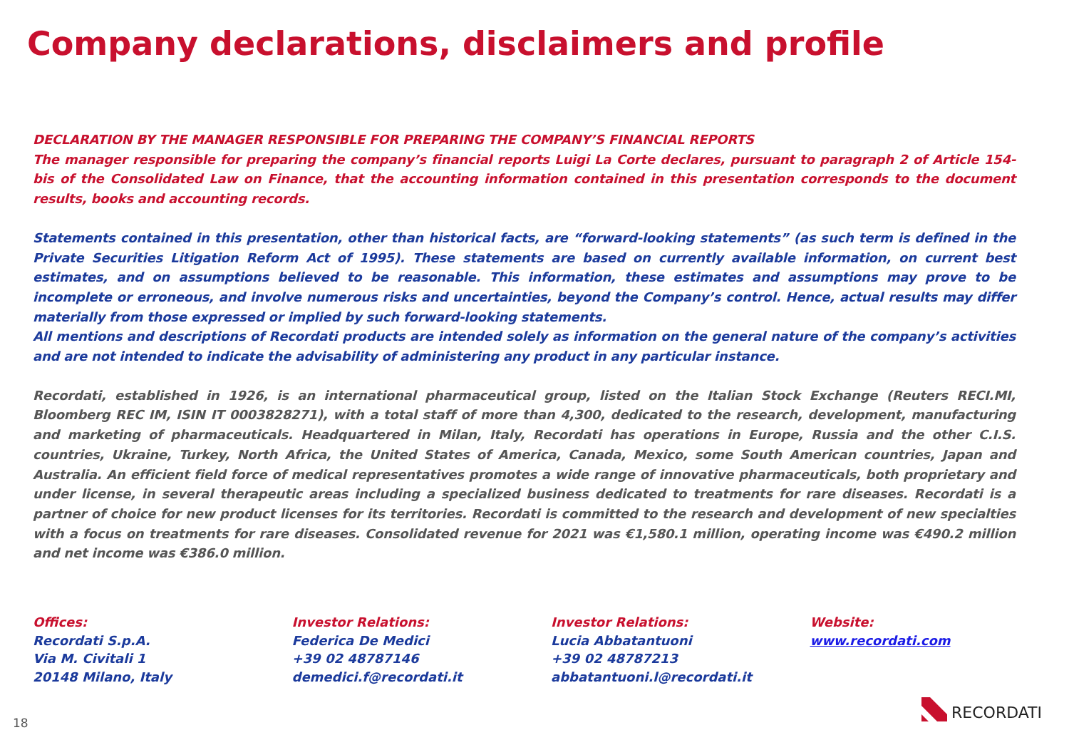Company declarations, disclaimers and profile
DECLARATION BY THE MANAGER RESPONSIBLE FOR PREPARING THE COMPANY’S FINANCIAL REPORTS
The manager responsible for preparing the company’s financial reports Luigi La Corte declares, pursuant to paragraph 2 of Article 154-bis of the Consolidated Law on Finance, that the accounting information contained in this presentation corresponds to the document results, books and accounting records.
Statements contained in this presentation, other than historical facts, are “forward-looking statements” (as such term is defined in the Private Securities Litigation Reform Act of 1995). These statements are based on currently available information, on current best estimates, and on assumptions believed to be reasonable. This information, these estimates and assumptions may prove to be incomplete or erroneous, and involve numerous risks and uncertainties, beyond the Company’s control. Hence, actual results may differ materially from those expressed or implied by such forward-looking statements.
All mentions and descriptions of Recordati products are intended solely as information on the general nature of the company’s activities and are not intended to indicate the advisability of administering any product in any particular instance.
Recordati, established in 1926, is an international pharmaceutical group, listed on the Italian Stock Exchange (Reuters RECI.MI, Bloomberg REC IM, ISIN IT 0003828271), with a total staff of more than 4,300, dedicated to the research, development, manufacturing and marketing of pharmaceuticals. Headquartered in Milan, Italy, Recordati has operations in Europe, Russia and the other C.I.S. countries, Ukraine, Turkey, North Africa, the United States of America, Canada, Mexico, some South American countries, Japan and Australia. An efficient field force of medical representatives promotes a wide range of innovative pharmaceuticals, both proprietary and under license, in several therapeutic areas including a specialized business dedicated to treatments for rare diseases. Recordati is a partner of choice for new product licenses for its territories. Recordati is committed to the research and development of new specialties with a focus on treatments for rare diseases. Consolidated revenue for 2021 was €1,580.1 million, operating income was €490.2 million and net income was €386.0 million.
Offices:
Recordati S.p.A.
Via M. Civitali 1
20148 Milano, Italy
Investor Relations:
Federica De Medici
+39 02 48787146
demedici.f@recordati.it
Investor Relations:
Lucia Abbatantuoni
+39 02 48787213
abbatantuoni.l@recordati.it
Website:
www.recordati.com
18
RECORDATI